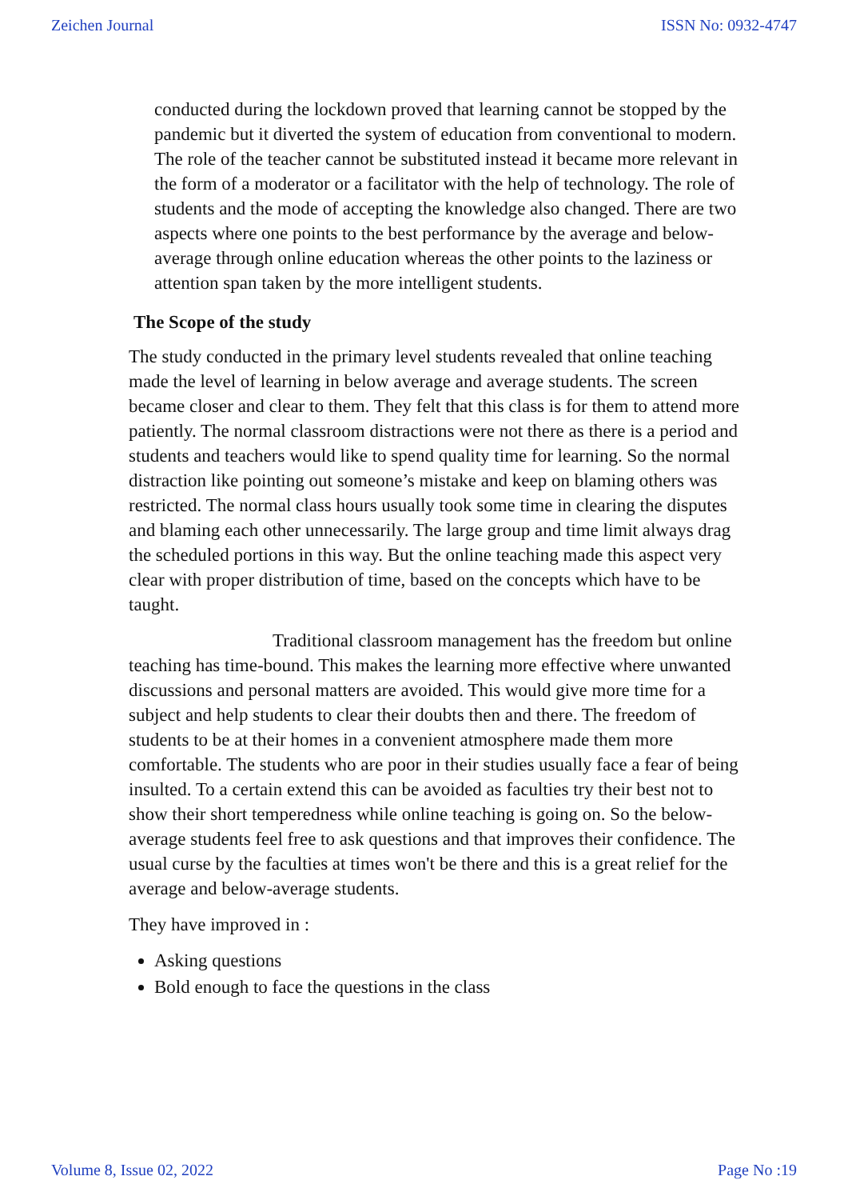Zeichen Journal ISSN No: 0932-4747
conducted during the lockdown proved that learning cannot be stopped by the pandemic but it diverted the system of education from conventional to modern. The role of the teacher cannot be substituted instead it became more relevant in the form of a moderator or a facilitator with the help of technology. The role of students and the mode of accepting the knowledge also changed. There are two aspects where one points to the best performance by the average and below-average through online education whereas the other points to the laziness or attention span taken by the more intelligent students.
The Scope of the study
The study conducted in the primary level students revealed that online teaching made the level of learning in below average and average students. The screen became closer and clear to them. They felt that this class is for them to attend more patiently. The normal classroom distractions were not there as there is a period and students and teachers would like to spend quality time for learning. So the normal distraction like pointing out someone’s mistake and keep on blaming others was restricted. The normal class hours usually took some time in clearing the disputes and blaming each other unnecessarily. The large group and time limit always drag the scheduled portions in this way. But the online teaching made this aspect very clear with proper distribution of time, based on the concepts which have to be taught.
Traditional classroom management has the freedom but online teaching has time-bound. This makes the learning more effective where unwanted discussions and personal matters are avoided. This would give more time for a subject and help students to clear their doubts then and there. The freedom of students to be at their homes in a convenient atmosphere made them more comfortable. The students who are poor in their studies usually face a fear of being insulted. To a certain extend this can be avoided as faculties try their best not to show their short temperedness while online teaching is going on. So the below-average students feel free to ask questions and that improves their confidence. The usual curse by the faculties at times won't be there and this is a great relief for the average and below-average students.
They have improved in :
Asking questions
Bold enough to face the questions in the class
Volume 8, Issue 02, 2022 Page No :19